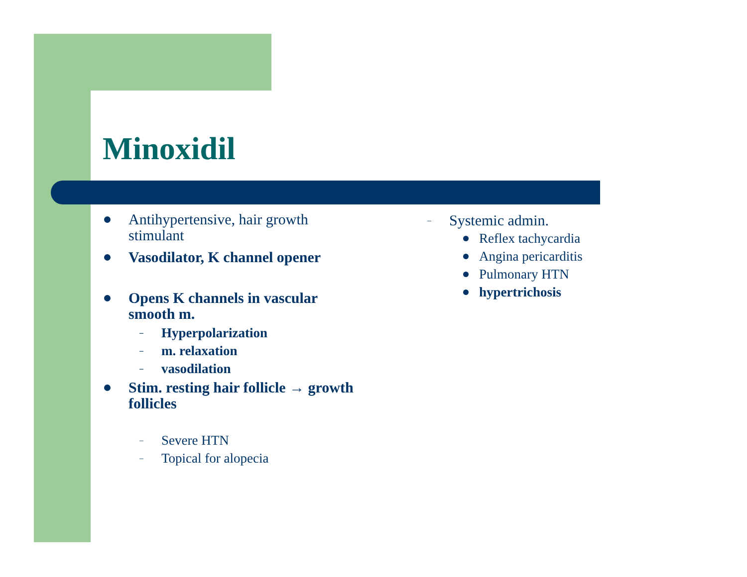Minoxidil
Antihypertensive, hair growth stimulant
Vasodilator, K channel opener
Opens K channels in vascular smooth m.
– Hyperpolarization
– m. relaxation
– vasodilation
Stim. resting hair follicle → growth follicles
– Severe HTN
– Topical for alopecia
– Systemic admin.
Reflex tachycardia
Angina pericarditis
Pulmonary HTN
hypertrichosis